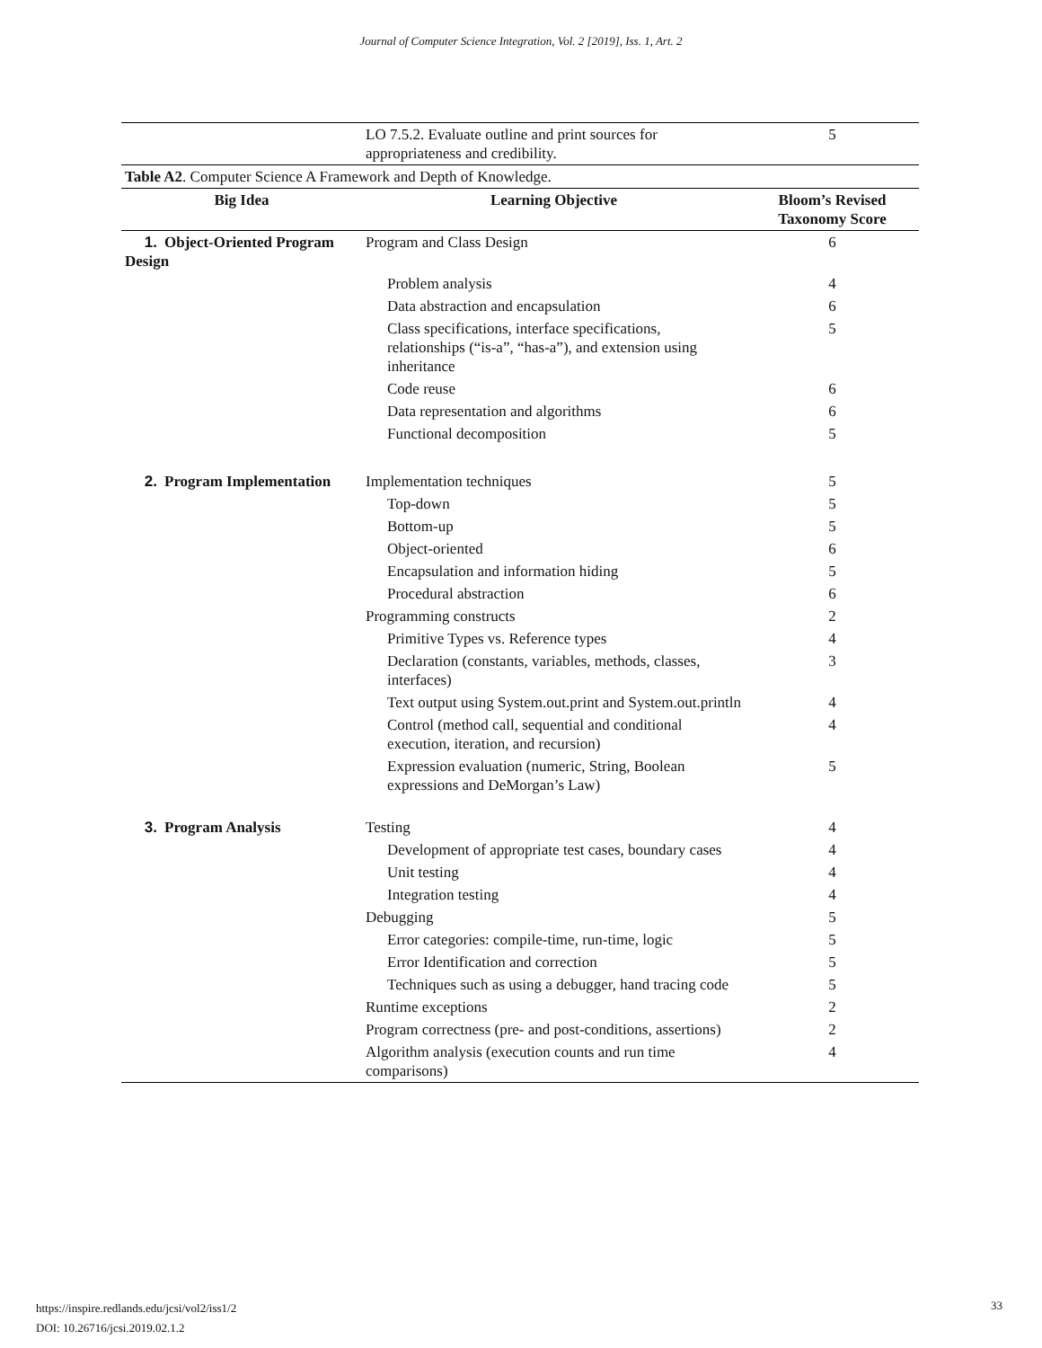Journal of Computer Science Integration, Vol. 2 [2019], Iss. 1, Art. 2
| | LO 7.5.2. Evaluate outline and print sources for appropriateness and credibility. | 5 |
| Table A2 . Computer Science A Framework and Depth of Knowledge. | | |
| Big Idea | Learning Objective | Bloom’s Revised Taxonomy Score |
| 1. Object-Oriented Program Design | Program and Class Design | 6 |
| | Problem analysis | 4 |
| | Data abstraction and encapsulation | 6 |
| | Class specifications, interface specifications, relationships (“is-a”, “has-a”), and extension using inheritance | 5 |
| | Code reuse | 6 |
| | Data representation and algorithms | 6 |
| | Functional decomposition | 5 |
| 2. Program Implementation | Implementation techniques | 5 |
| | Top-down | 5 |
| | Bottom-up | 5 |
| | Object-oriented | 6 |
| | Encapsulation and information hiding | 5 |
| | Procedural abstraction | 6 |
| | Programming constructs | 2 |
| | Primitive Types vs. Reference types | 4 |
| | Declaration (constants, variables, methods, classes, interfaces) | 3 |
| | Text output using System.out.print and System.out.println | 4 |
| | Control (method call, sequential and conditional execution, iteration, and recursion) | 4 |
| | Expression evaluation (numeric, String, Boolean expressions and DeMorgan’s Law) | 5 |
| 3. Program Analysis | Testing | 4 |
| | Development of appropriate test cases, boundary cases | 4 |
| | Unit testing | 4 |
| | Integration testing | 4 |
| | Debugging | 5 |
| | Error categories: compile-time, run-time, logic | 5 |
| | Error Identification and correction | 5 |
| | Techniques such as using a debugger, hand tracing code | 5 |
| | Runtime exceptions | 2 |
| | Program correctness (pre- and post-conditions, assertions) | 2 |
| | Algorithm analysis (execution counts and run time comparisons) | 4 |
https://inspire.redlands.edu/jcsi/vol2/iss1/2
DOI: 10.26716/jcsi.2019.02.1.2
33